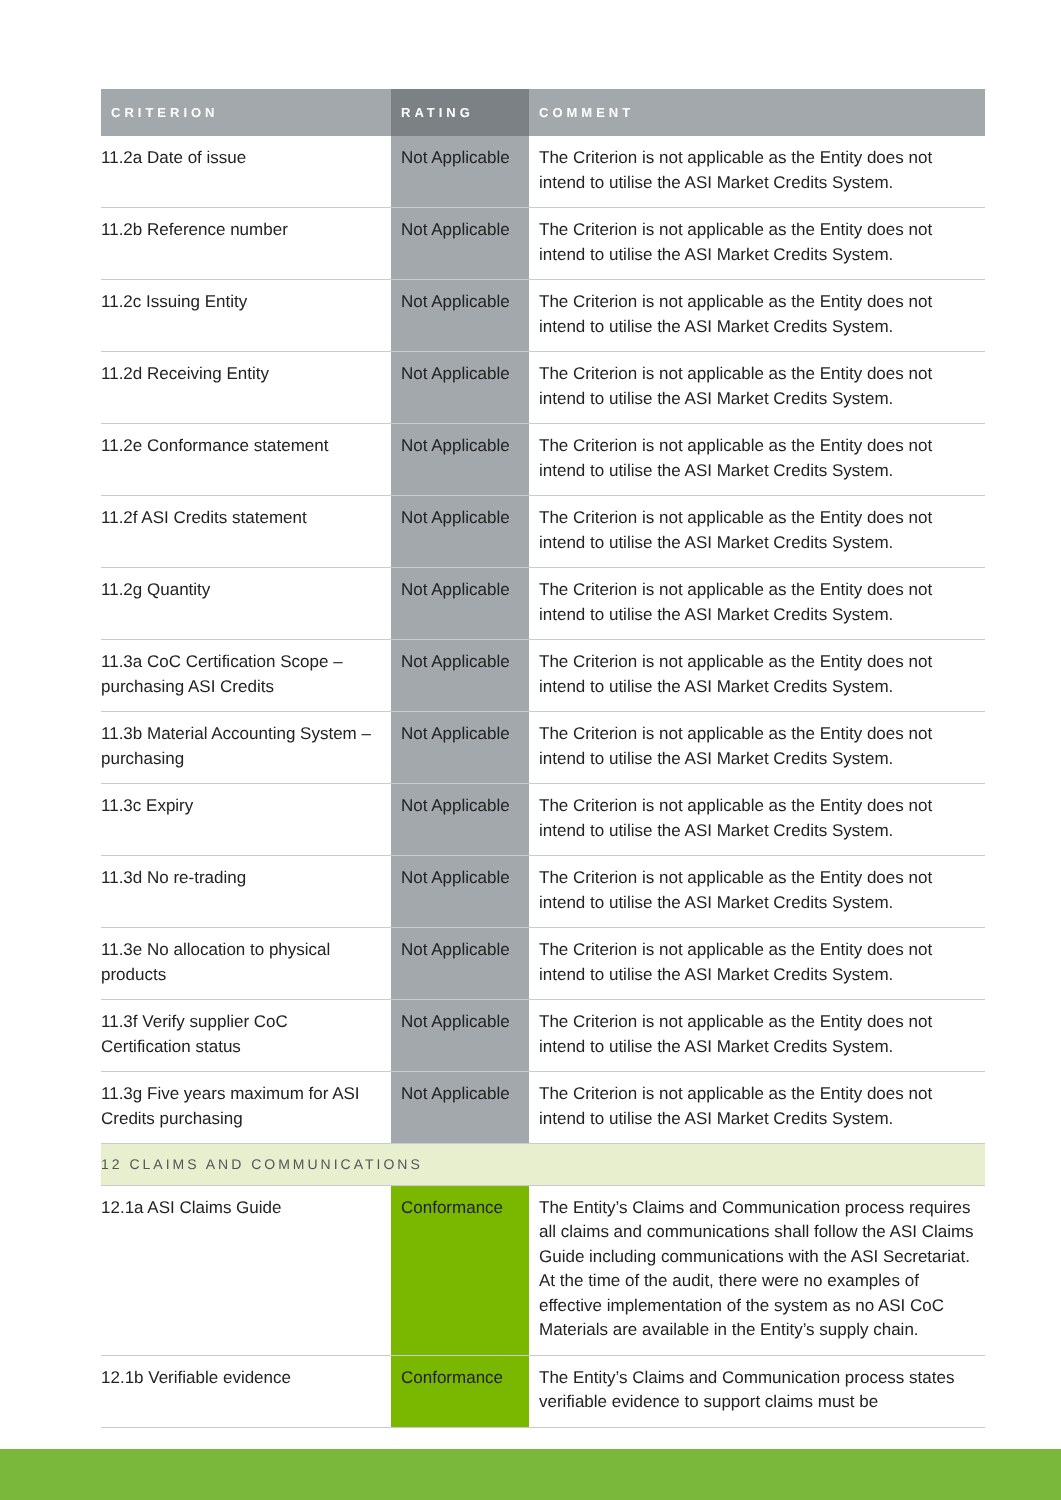| CRITERION | RATING | COMMENT |
| --- | --- | --- |
| 11.2a Date of issue | Not Applicable | The Criterion is not applicable as the Entity does not intend to utilise the ASI Market Credits System. |
| 11.2b Reference number | Not Applicable | The Criterion is not applicable as the Entity does not intend to utilise the ASI Market Credits System. |
| 11.2c Issuing Entity | Not Applicable | The Criterion is not applicable as the Entity does not intend to utilise the ASI Market Credits System. |
| 11.2d Receiving Entity | Not Applicable | The Criterion is not applicable as the Entity does not intend to utilise the ASI Market Credits System. |
| 11.2e Conformance statement | Not Applicable | The Criterion is not applicable as the Entity does not intend to utilise the ASI Market Credits System. |
| 11.2f ASI Credits statement | Not Applicable | The Criterion is not applicable as the Entity does not intend to utilise the ASI Market Credits System. |
| 11.2g Quantity | Not Applicable | The Criterion is not applicable as the Entity does not intend to utilise the ASI Market Credits System. |
| 11.3a CoC Certification Scope – purchasing ASI Credits | Not Applicable | The Criterion is not applicable as the Entity does not intend to utilise the ASI Market Credits System. |
| 11.3b Material Accounting System – purchasing | Not Applicable | The Criterion is not applicable as the Entity does not intend to utilise the ASI Market Credits System. |
| 11.3c Expiry | Not Applicable | The Criterion is not applicable as the Entity does not intend to utilise the ASI Market Credits System. |
| 11.3d No re-trading | Not Applicable | The Criterion is not applicable as the Entity does not intend to utilise the ASI Market Credits System. |
| 11.3e No allocation to physical products | Not Applicable | The Criterion is not applicable as the Entity does not intend to utilise the ASI Market Credits System. |
| 11.3f Verify supplier CoC Certification status | Not Applicable | The Criterion is not applicable as the Entity does not intend to utilise the ASI Market Credits System. |
| 11.3g Five years maximum for ASI Credits purchasing | Not Applicable | The Criterion is not applicable as the Entity does not intend to utilise the ASI Market Credits System. |
| 12 CLAIMS AND COMMUNICATIONS | | |
| 12.1a ASI Claims Guide | Conformance | The Entity’s Claims and Communication process requires all claims and communications shall follow the ASI Claims Guide including communications with the ASI Secretariat. At the time of the audit, there were no examples of effective implementation of the system as no ASI CoC Materials are available in the Entity’s supply chain. |
| 12.1b Verifiable evidence | Conformance | The Entity’s Claims and Communication process states verifiable evidence to support claims must be |